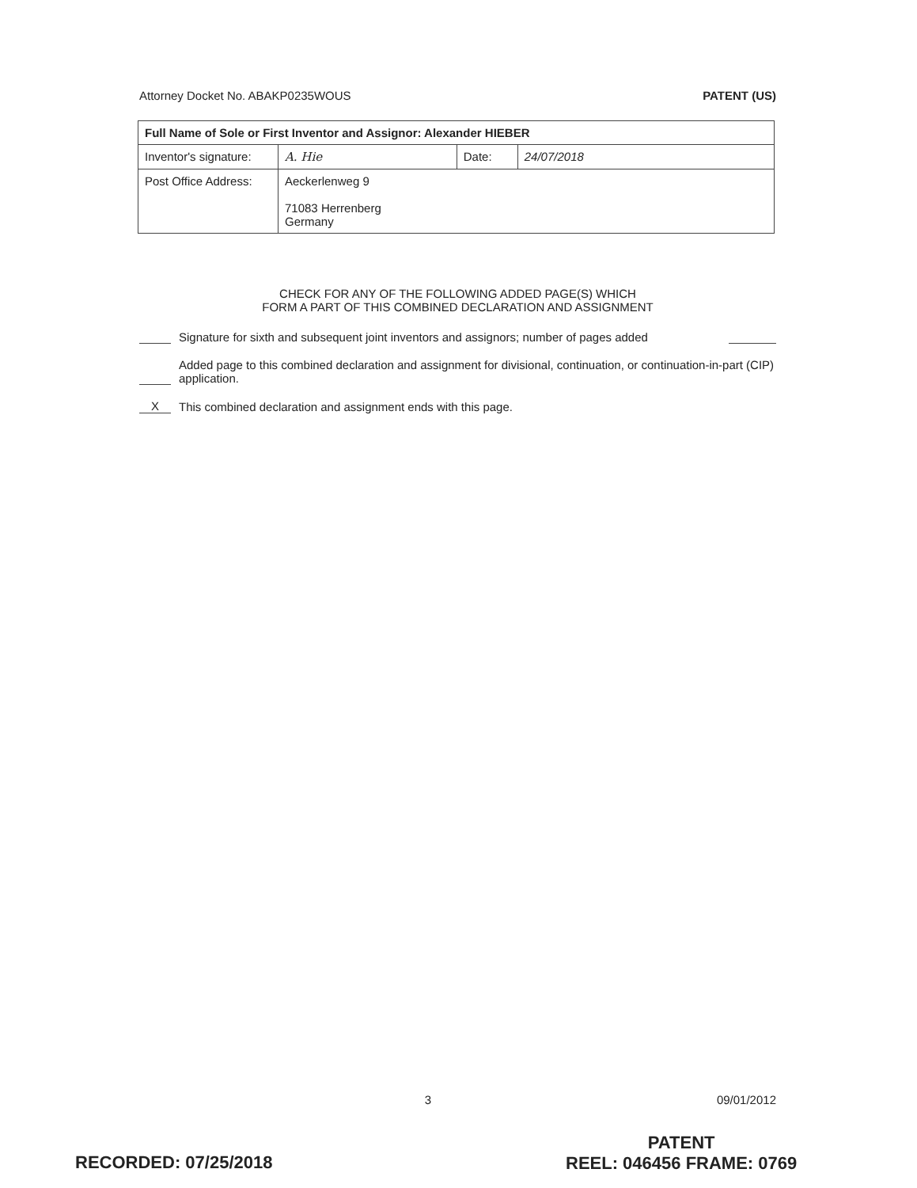Attorney Docket No. ABAKP0235WOUS PATENT (US)
| Full Name of Sole or First Inventor and Assignor: Alexander HIEBER | | | |
| Inventor's signature: | A. Hie | Date: | 24/07/2018 |
| Post Office Address: | Aeckerlenweg 9 71083 Herrenberg Germany | | |
CHECK FOR ANY OF THE FOLLOWING ADDED PAGE(S) WHICH
FORM A PART OF THIS COMBINED DECLARATION AND ASSIGNMENT
Signature for sixth and subsequent joint inventors and assignors; number of pages added
Added page to this combined declaration and assignment for divisional, continuation, or continuation-in-part (CIP) application.
X This combined declaration and assignment ends with this page.
3 09/01/2012
PATENT
REEL: 046456 FRAME: 0769
RECORDED: 07/25/2018